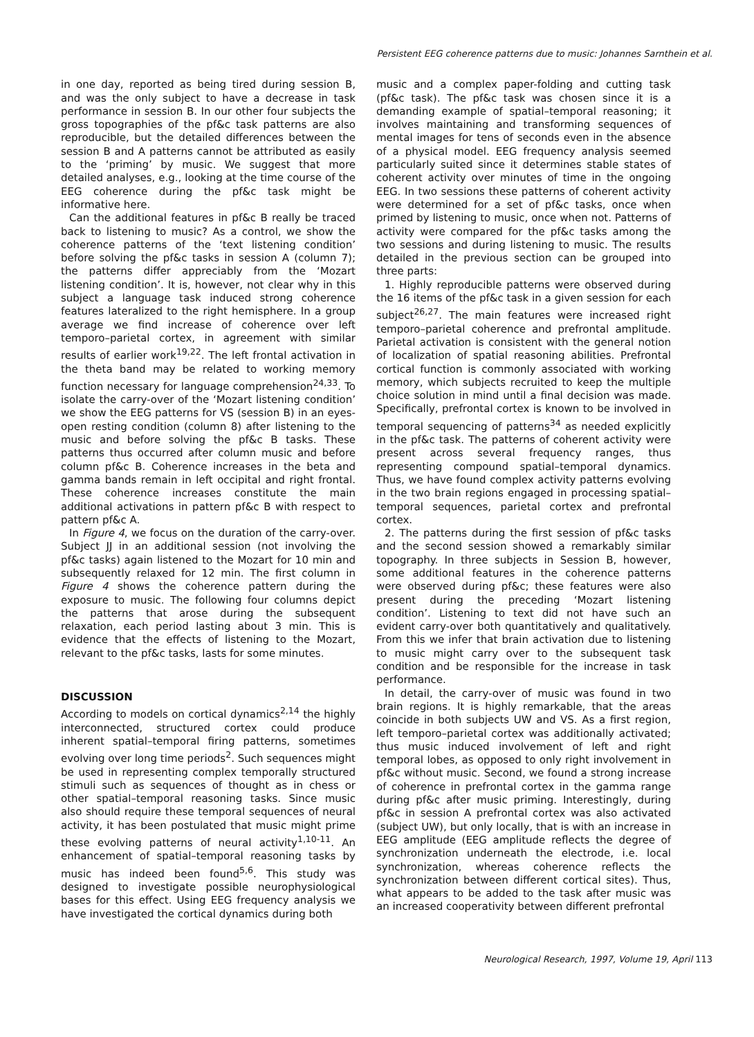Persistent EEG coherence patterns due to music: Johannes Sarnthein et al.
in one day, reported as being tired during session B, and was the only subject to have a decrease in task performance in session B. In our other four subjects the gross topographies of the pf&c task patterns are also reproducible, but the detailed differences between the session B and A patterns cannot be attributed as easily to the ‘priming’ by music. We suggest that more detailed analyses, e.g., looking at the time course of the EEG coherence during the pf&c task might be informative here.
Can the additional features in pf&c B really be traced back to listening to music? As a control, we show the coherence patterns of the ‘text listening condition’ before solving the pf&c tasks in session A (column 7); the patterns differ appreciably from the ‘Mozart listening condition’. It is, however, not clear why in this subject a language task induced strong coherence features lateralized to the right hemisphere. In a group average we find increase of coherence over left temporo–parietal cortex, in agreement with similar results of earlier work<sup>19,22</sup>. The left frontal activation in the theta band may be related to working memory function necessary for language comprehension<sup>24,33</sup>. To isolate the carry-over of the ‘Mozart listening condition’ we show the EEG patterns for VS (session B) in an eyes-open resting condition (column 8) after listening to the music and before solving the pf&c B tasks. These patterns thus occurred after column music and before column pf&c B. Coherence increases in the beta and gamma bands remain in left occipital and right frontal. These coherence increases constitute the main additional activations in pattern pf&c B with respect to pattern pf&c A.
In Figure 4, we focus on the duration of the carry-over. Subject JJ in an additional session (not involving the pf&c tasks) again listened to the Mozart for 10 min and subsequently relaxed for 12 min. The first column in Figure 4 shows the coherence pattern during the exposure to music. The following four columns depict the patterns that arose during the subsequent relaxation, each period lasting about 3 min. This is evidence that the effects of listening to the Mozart, relevant to the pf&c tasks, lasts for some minutes.
DISCUSSION
According to models on cortical dynamics<sup>2,14</sup> the highly interconnected, structured cortex could produce inherent spatial–temporal firing patterns, sometimes evolving over long time periods<sup>2</sup>. Such sequences might be used in representing complex temporally structured stimuli such as sequences of thought as in chess or other spatial–temporal reasoning tasks. Since music also should require these temporal sequences of neural activity, it has been postulated that music might prime these evolving patterns of neural activity<sup>1,10-11</sup>. An enhancement of spatial–temporal reasoning tasks by music has indeed been found<sup>5,6</sup>. This study was designed to investigate possible neurophysiological bases for this effect. Using EEG frequency analysis we have investigated the cortical dynamics during both
music and a complex paper-folding and cutting task (pf&c task). The pf&c task was chosen since it is a demanding example of spatial–temporal reasoning; it involves maintaining and transforming sequences of mental images for tens of seconds even in the absence of a physical model. EEG frequency analysis seemed particularly suited since it determines stable states of coherent activity over minutes of time in the ongoing EEG. In two sessions these patterns of coherent activity were determined for a set of pf&c tasks, once when primed by listening to music, once when not. Patterns of activity were compared for the pf&c tasks among the two sessions and during listening to music. The results detailed in the previous section can be grouped into three parts:
1. Highly reproducible patterns were observed during the 16 items of the pf&c task in a given session for each subject<sup>26,27</sup>. The main features were increased right temporo–parietal coherence and prefrontal amplitude. Parietal activation is consistent with the general notion of localization of spatial reasoning abilities. Prefrontal cortical function is commonly associated with working memory, which subjects recruited to keep the multiple choice solution in mind until a final decision was made. Specifically, prefrontal cortex is known to be involved in temporal sequencing of patterns<sup>34</sup> as needed explicitly in the pf&c task. The patterns of coherent activity were present across several frequency ranges, thus representing compound spatial–temporal dynamics. Thus, we have found complex activity patterns evolving in the two brain regions engaged in processing spatial–temporal sequences, parietal cortex and prefrontal cortex.
2. The patterns during the first session of pf&c tasks and the second session showed a remarkably similar topography. In three subjects in Session B, however, some additional features in the coherence patterns were observed during pf&c; these features were also present during the preceding ‘Mozart listening condition’. Listening to text did not have such an evident carry-over both quantitatively and qualitatively. From this we infer that brain activation due to listening to music might carry over to the subsequent task condition and be responsible for the increase in task performance.
In detail, the carry-over of music was found in two brain regions. It is highly remarkable, that the areas coincide in both subjects UW and VS. As a first region, left temporo–parietal cortex was additionally activated; thus music induced involvement of left and right temporal lobes, as opposed to only right involvement in pf&c without music. Second, we found a strong increase of coherence in prefrontal cortex in the gamma range during pf&c after music priming. Interestingly, during pf&c in session A prefrontal cortex was also activated (subject UW), but only locally, that is with an increase in EEG amplitude (EEG amplitude reflects the degree of synchronization underneath the electrode, i.e. local synchronization, whereas coherence reflects the synchronization between different cortical sites). Thus, what appears to be added to the task after music was an increased cooperativity between different prefrontal
Neurological Research, 1997, Volume 19, April 113